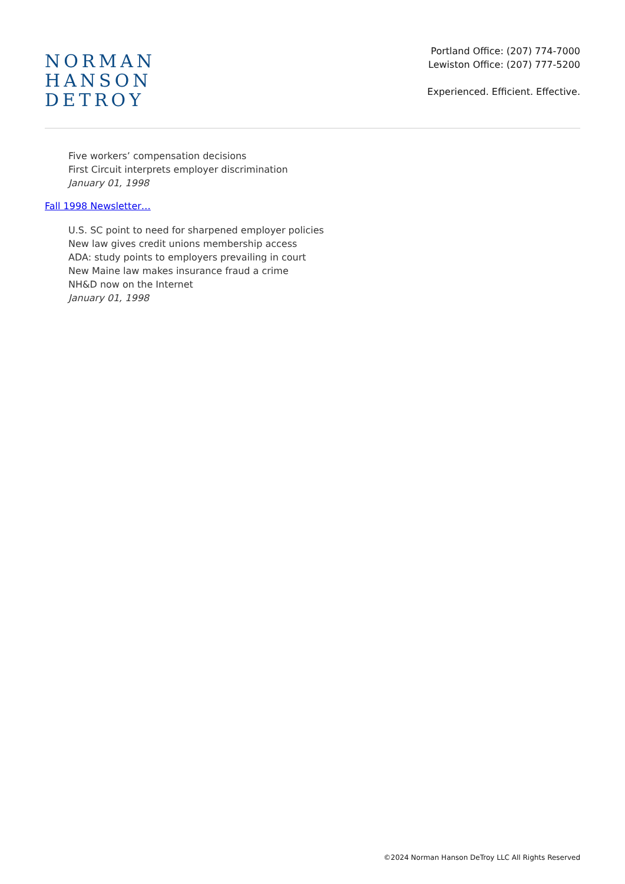NORMAN
HANSON
DETROY
Portland Office: (207) 774-7000
Lewiston Office: (207) 777-5200
Experienced. Efficient. Effective.
Five workers’ compensation decisions
First Circuit interprets employer discrimination
January 01, 1998
Fall 1998 Newsletter…
U.S. SC point to need for sharpened employer policies
New law gives credit unions membership access
ADA: study points to employers prevailing in court
New Maine law makes insurance fraud a crime
NH&D now on the Internet
January 01, 1998
©2024 Norman Hanson DeTroy LLC All Rights Reserved